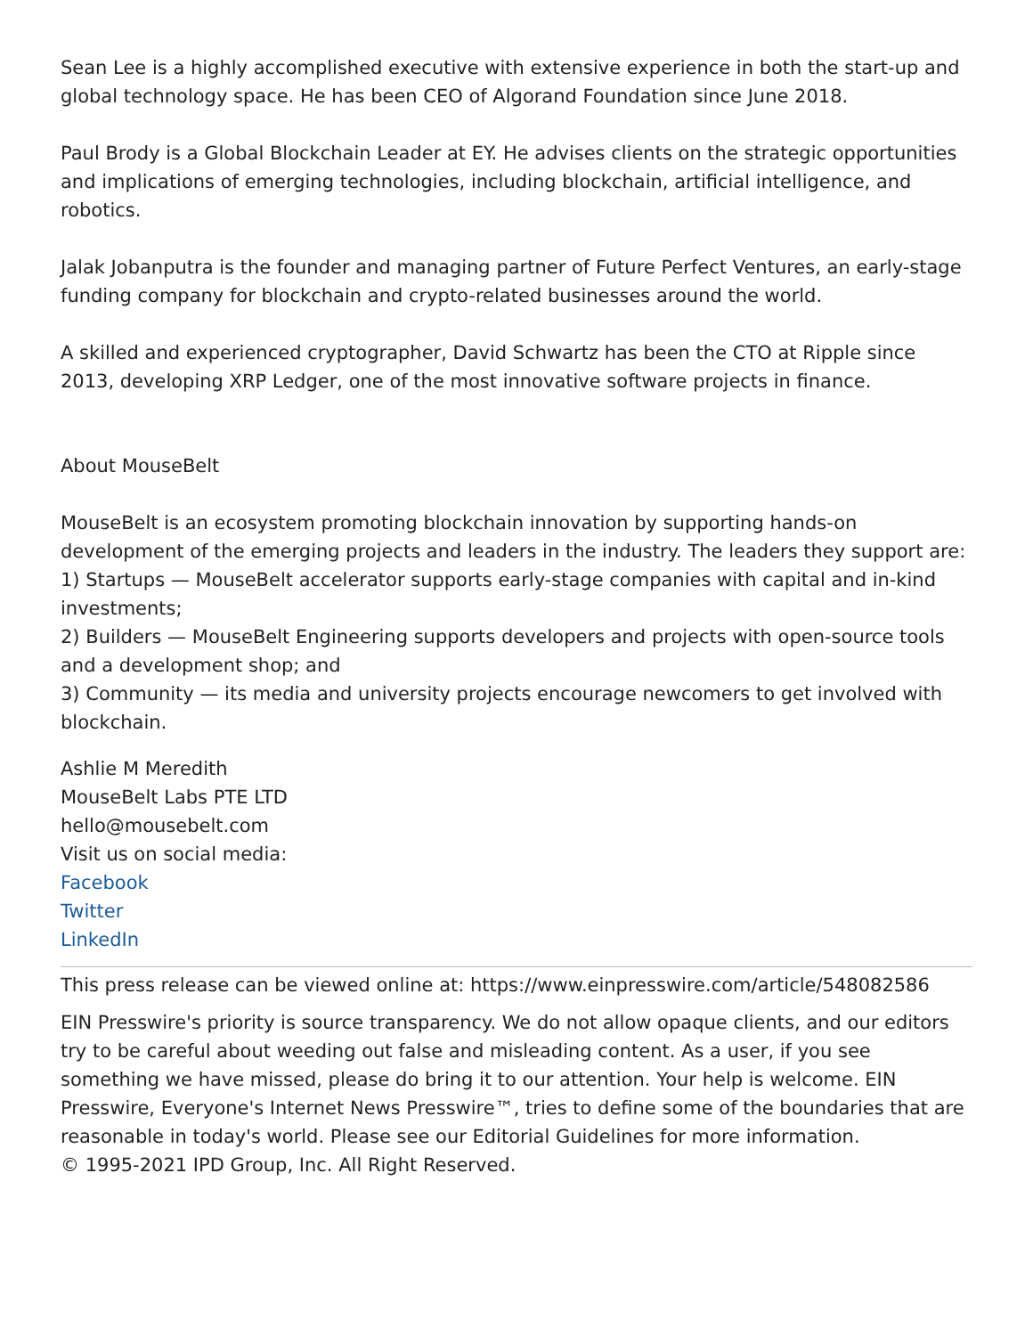Sean Lee is a highly accomplished executive with extensive experience in both the start-up and global technology space. He has been CEO of Algorand Foundation since June 2018.
Paul Brody is a Global Blockchain Leader at EY. He advises clients on the strategic opportunities and implications of emerging technologies, including blockchain, artificial intelligence, and robotics.
Jalak Jobanputra is the founder and managing partner of Future Perfect Ventures, an early-stage funding company for blockchain and crypto-related businesses around the world.
A skilled and experienced cryptographer, David Schwartz has been the CTO at Ripple since 2013, developing XRP Ledger, one of the most innovative software projects in finance.
About MouseBelt
MouseBelt is an ecosystem promoting blockchain innovation by supporting hands-on development of the emerging projects and leaders in the industry. The leaders they support are:
1) Startups — MouseBelt accelerator supports early-stage companies with capital and in-kind investments;
2) Builders — MouseBelt Engineering supports developers and projects with open-source tools and a development shop; and
3) Community — its media and university projects encourage newcomers to get involved with blockchain.
Ashlie M Meredith
MouseBelt Labs PTE LTD
hello@mousebelt.com
Visit us on social media:
Facebook
Twitter
LinkedIn
This press release can be viewed online at: https://www.einpresswire.com/article/548082586
EIN Presswire's priority is source transparency. We do not allow opaque clients, and our editors try to be careful about weeding out false and misleading content. As a user, if you see something we have missed, please do bring it to our attention. Your help is welcome. EIN Presswire, Everyone's Internet News Presswire™, tries to define some of the boundaries that are reasonable in today's world. Please see our Editorial Guidelines for more information.
© 1995-2021 IPD Group, Inc. All Right Reserved.